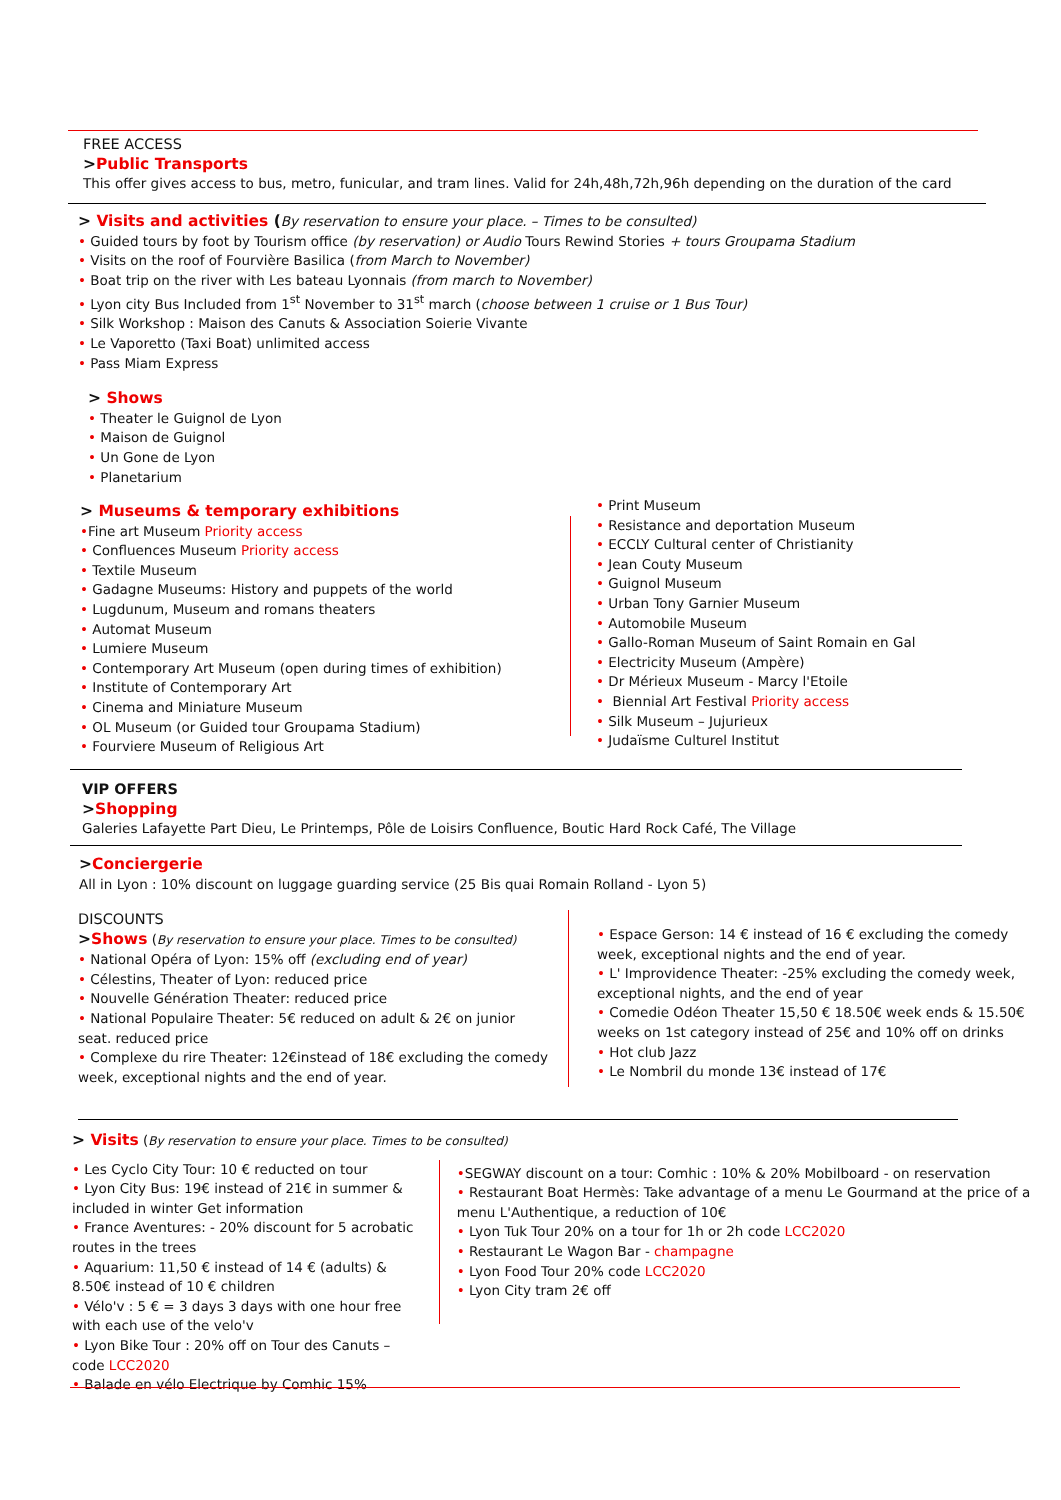FREE ACCESS
>Public Transports
This offer gives access to bus, metro, funicular, and tram lines. Valid for 24h,48h,72h,96h depending on the duration of the card
> Visits and activities (By reservation to ensure your place. – Times to be consulted)
• Guided tours by foot by Tourism office (by reservation) or Audio Tours Rewind Stories + tours Groupama Stadium
• Visits on the roof of Fourvière Basilica (from March to November)
• Boat trip on the river with Les bateau Lyonnais (from march to November)
• Lyon city Bus Included from 1<sup>st</sup> November to 31<sup>st</sup> march (choose between 1 cruise or 1 Bus Tour)
• Silk Workshop : Maison des Canuts & Association Soierie Vivante
• Le Vaporetto (Taxi Boat) unlimited access
• Pass Miam Express
> Shows
• Theater le Guignol de Lyon
• Maison de Guignol
• Un Gone de Lyon
• Planetarium
> Museums & temporary exhibitions
•Fine art Museum Priority access
• Confluences Museum Priority access
• Textile Museum
• Gadagne Museums: History and puppets of the world
• Lugdunum, Museum and romans theaters
• Automat Museum
• Lumiere Museum
• Contemporary Art Museum (open during times of exhibition)
• Institute of Contemporary Art
• Cinema and Miniature Museum
• OL Museum (or Guided tour Groupama Stadium)
• Fourviere Museum of Religious Art
• Print Museum
• Resistance and deportation Museum
• ECCLY Cultural center of Christianity
• Jean Couty Museum
• Guignol Museum
• Urban Tony Garnier Museum
• Automobile Museum
• Gallo-Roman Museum of Saint Romain en Gal
• Electricity Museum (Ampère)
• Dr Mérieux Museum - Marcy l'Etoile
• Biennial Art Festival Priority access
• Silk Museum – Jujurieux
• Judaïsme Culturel Institut
VIP OFFERS
>Shopping
Galeries Lafayette Part Dieu, Le Printemps, Pôle de Loisirs Confluence, Boutic Hard Rock Café, The Village
>Conciergerie
All in Lyon : 10% discount on luggage guarding service (25 Bis quai Romain Rolland - Lyon 5)
DISCOUNTS
>Shows (By reservation to ensure your place. Times to be consulted)
• National Opéra of Lyon: 15% off (excluding end of year)
• Célestins, Theater of Lyon: reduced price
• Nouvelle Génération Theater: reduced price
• National Populaire Theater: 5€ reduced on adult & 2€ on junior seat. reduced price
• Complexe du rire Theater: 12€instead of 18€ excluding the comedy week, exceptional nights and the end of year.
• Espace Gerson: 14 € instead of 16 € excluding the comedy week, exceptional nights and the end of year.
• L' Improvidence Theater: -25% excluding the comedy week, exceptional nights, and the end of year
• Comedie Odéon Theater 15,50 € 18.50€ week ends & 15.50€ weeks on 1st category instead of 25€ and 10% off on drinks
• Hot club Jazz
• Le Nombril du monde 13€ instead of 17€
> Visits (By reservation to ensure your place. Times to be consulted)
• Les Cyclo City Tour: 10 € reducted on tour
• Lyon City Bus: 19€ instead of 21€ in summer & included in winter Get information
• France Aventures: - 20% discount for 5 acrobatic routes in the trees
• Aquarium: 11,50 € instead of 14 € (adults) & 8.50€ instead of 10 € children
• Vélo'v : 5 € = 3 days 3 days with one hour free with each use of the velo'v
• Lyon Bike Tour : 20% off on Tour des Canuts – code LCC2020
• Balade en vélo Electrique by Comhic 15%
•SEGWAY discount on a tour: Comhic : 10% & 20% Mobilboard - on reservation
• Restaurant Boat Hermès: Take advantage of a menu Le Gourmand at the price of a menu L'Authentique, a reduction of 10€
• Lyon Tuk Tour 20% on a tour for 1h or 2h code LCC2020
• Restaurant Le Wagon Bar - champagne
• Lyon Food Tour 20% code LCC2020
• Lyon City tram 2€ off